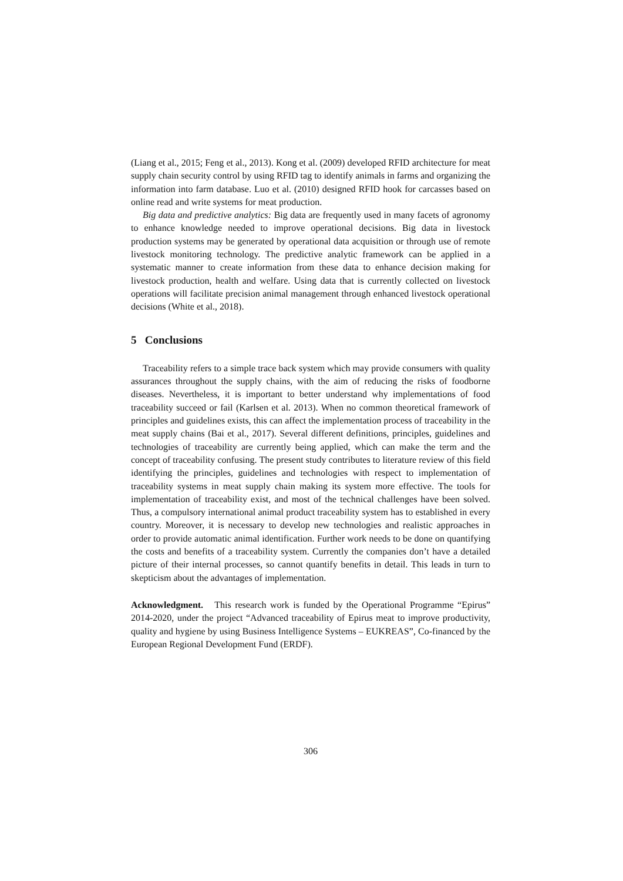(Liang et al., 2015; Feng et al., 2013). Kong et al. (2009) developed RFID architecture for meat supply chain security control by using RFID tag to identify animals in farms and organizing the information into farm database. Luo et al. (2010) designed RFID hook for carcasses based on online read and write systems for meat production.
Big data and predictive analytics: Big data are frequently used in many facets of agronomy to enhance knowledge needed to improve operational decisions. Big data in livestock production systems may be generated by operational data acquisition or through use of remote livestock monitoring technology. The predictive analytic framework can be applied in a systematic manner to create information from these data to enhance decision making for livestock production, health and welfare. Using data that is currently collected on livestock operations will facilitate precision animal management through enhanced livestock operational decisions (White et al., 2018).
5 Conclusions
Traceability refers to a simple trace back system which may provide consumers with quality assurances throughout the supply chains, with the aim of reducing the risks of foodborne diseases. Nevertheless, it is important to better understand why implementations of food traceability succeed or fail (Karlsen et al. 2013). When no common theoretical framework of principles and guidelines exists, this can affect the implementation process of traceability in the meat supply chains (Bai et al., 2017). Several different definitions, principles, guidelines and technologies of traceability are currently being applied, which can make the term and the concept of traceability confusing. The present study contributes to literature review of this field identifying the principles, guidelines and technologies with respect to implementation of traceability systems in meat supply chain making its system more effective. The tools for implementation of traceability exist, and most of the technical challenges have been solved. Thus, a compulsory international animal product traceability system has to established in every country. Moreover, it is necessary to develop new technologies and realistic approaches in order to provide automatic animal identification. Further work needs to be done on quantifying the costs and benefits of a traceability system. Currently the companies don’t have a detailed picture of their internal processes, so cannot quantify benefits in detail. This leads in turn to skepticism about the advantages of implementation.
Acknowledgment. This research work is funded by the Operational Programme “Epirus” 2014-2020, under the project “Advanced traceability of Epirus meat to improve productivity, quality and hygiene by using Business Intelligence Systems – EUKREAS”, Co-financed by the European Regional Development Fund (ERDF).
306